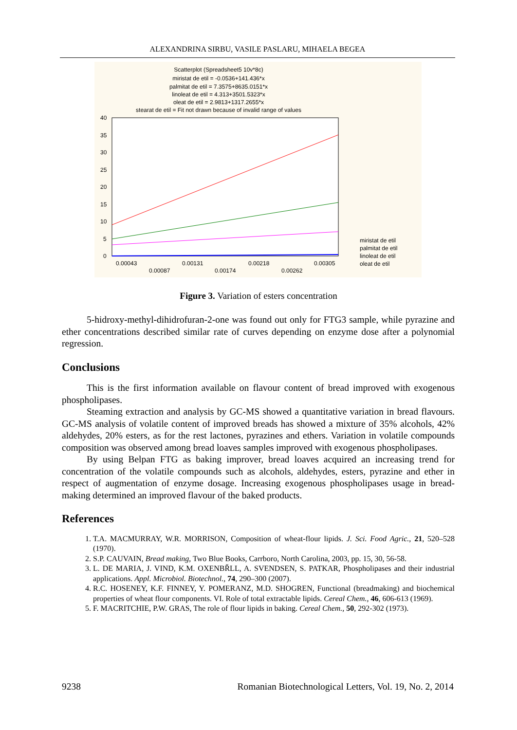ALEXANDRINA SIRBU, VASILE PASLARU, MIHAELA BEGEA
Scatterplot (Spreadsheet5 10v*8c)
miristat de etil = -0.0536+141.436*x
palmitat de etil = 7.3575+8635.0151*x
linoleat de etil = 4.313+3501.5323*x
oleat de etil = 2.9813+1317.2655*x
stearat de etil = Fit not drawn because of invalid range of values
40
35
30
25
20
15
10
5
0
0.00043
0.00087
0.00131
0.00174
0.00218
0.00262
0.00305
miristat de etil
palmitat de etil
linoleat de etil
oleat de etil
Figure 3. Variation of esters concentration
5-hidroxy-methyl-dihidrofuran-2-one was found out only for FTG3 sample, while pyrazine and ether concentrations described similar rate of curves depending on enzyme dose after a polynomial regression.
Conclusions
This is the first information available on flavour content of bread improved with exogenous phospholipases.
Steaming extraction and analysis by GC-MS showed a quantitative variation in bread flavours. GC-MS analysis of volatile content of improved breads has showed a mixture of 35% alcohols, 42% aldehydes, 20% esters, as for the rest lactones, pyrazines and ethers. Variation in volatile compounds composition was observed among bread loaves samples improved with exogenous phospholipases.
By using Belpan FTG as baking improver, bread loaves acquired an increasing trend for concentration of the volatile compounds such as alcohols, aldehydes, esters, pyrazine and ether in respect of augmentation of enzyme dosage. Increasing exogenous phospholipases usage in bread-making determined an improved flavour of the baked products.
References
1. T.A. MACMURRAY, W.R. MORRISON, Composition of wheat-flour lipids. J. Sci. Food Agric., 21, 520–528 (1970).
2. S.P. CAUVAIN, Bread making, Two Blue Books, Carrboro, North Carolina, 2003, pp. 15, 30, 56-58.
3. L. DE MARIA, J. VIND, K.M. OXENBŘLL, A. SVENDSEN, S. PATKAR, Phospholipases and their industrial applications. Appl. Microbiol. Biotechnol., 74, 290–300 (2007).
4. R.C. HOSENEY, K.F. FINNEY, Y. POMERANZ, M.D. SHOGREN, Functional (breadmaking) and biochemical properties of wheat flour components. VI. Role of total extractable lipids. Cereal Chem., 46, 606-613 (1969).
5. F. MACRITCHIE, P.W. GRAS, The role of flour lipids in baking. Cereal Chem., 50, 292-302 (1973).
9238 Romanian Biotechnological Letters, Vol. 19, No. 2, 2014